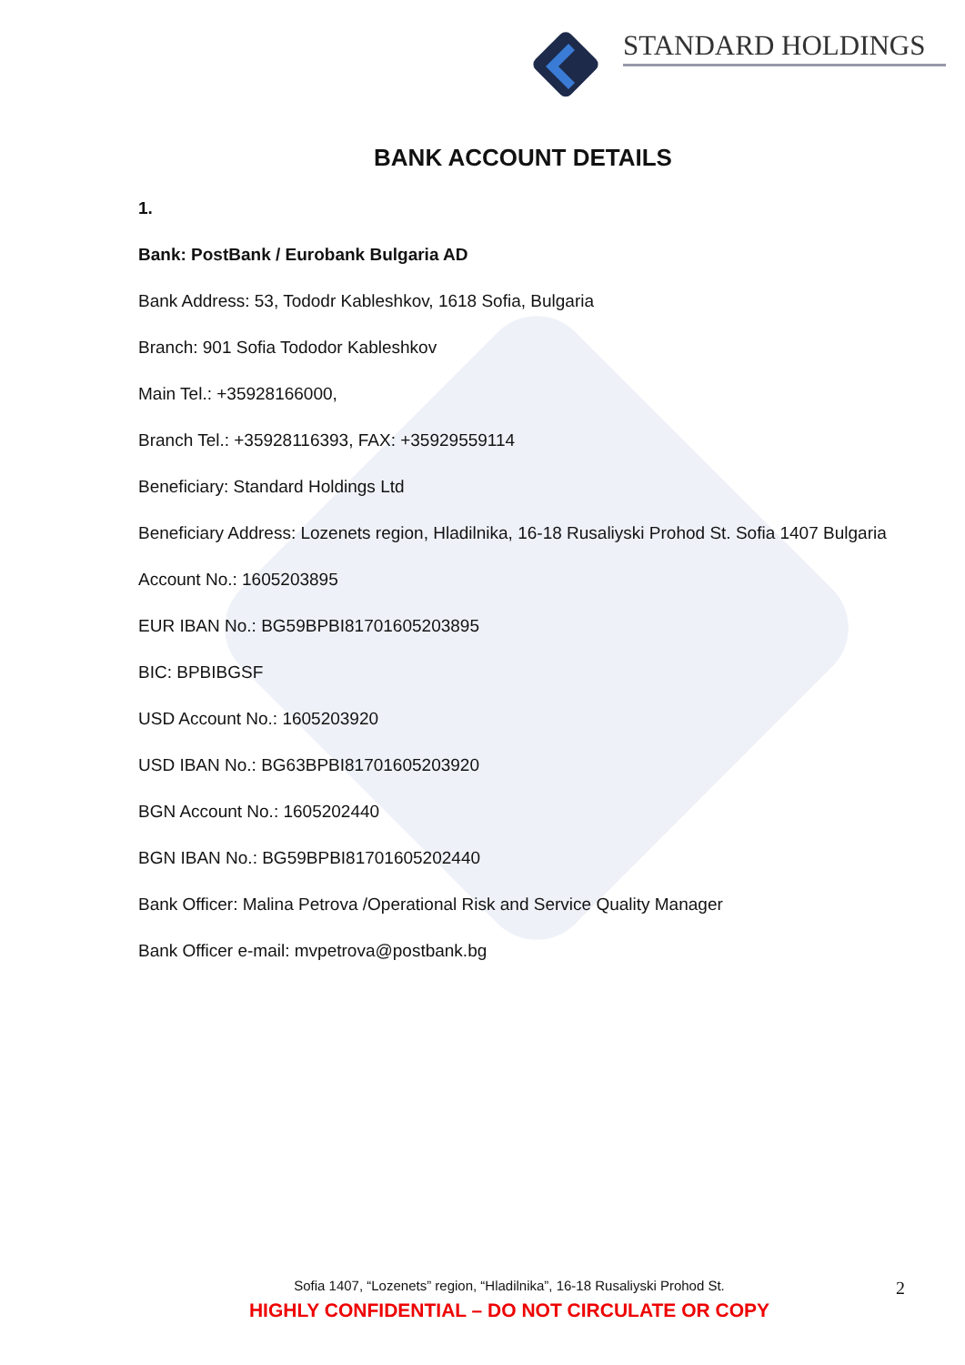STANDARD HOLDINGS
BANK ACCOUNT DETAILS
1.
Bank: PostBank / Eurobank Bulgaria AD
Bank Address: 53, Tododr Kableshkov, 1618 Sofia, Bulgaria
Branch: 901 Sofia Tododor Kableshkov
Main Tel.: +35928166000,
Branch Tel.: +35928116393, FAX: +35929559114
Beneficiary: Standard Holdings Ltd
Beneficiary Address: Lozenets region, Hladilnika, 16-18 Rusaliyski Prohod St. Sofia 1407 Bulgaria
Account No.: 1605203895
EUR IBAN No.: BG59BPBI81701605203895
BIC: BPBIBGSF
USD Account No.: 1605203920
USD IBAN No.: BG63BPBI81701605203920
BGN Account No.: 1605202440
BGN IBAN No.: BG59BPBI81701605202440
Bank Officer: Malina Petrova /Operational Risk and Service Quality Manager
Bank Officer e-mail: mvpetrova@postbank.bg
Sofia 1407, “Lozenets” region, “Hladilnika”, 16-18 Rusaliyski Prohod St. 2
HIGHLY CONFIDENTIAL – DO NOT CIRCULATE OR COPY